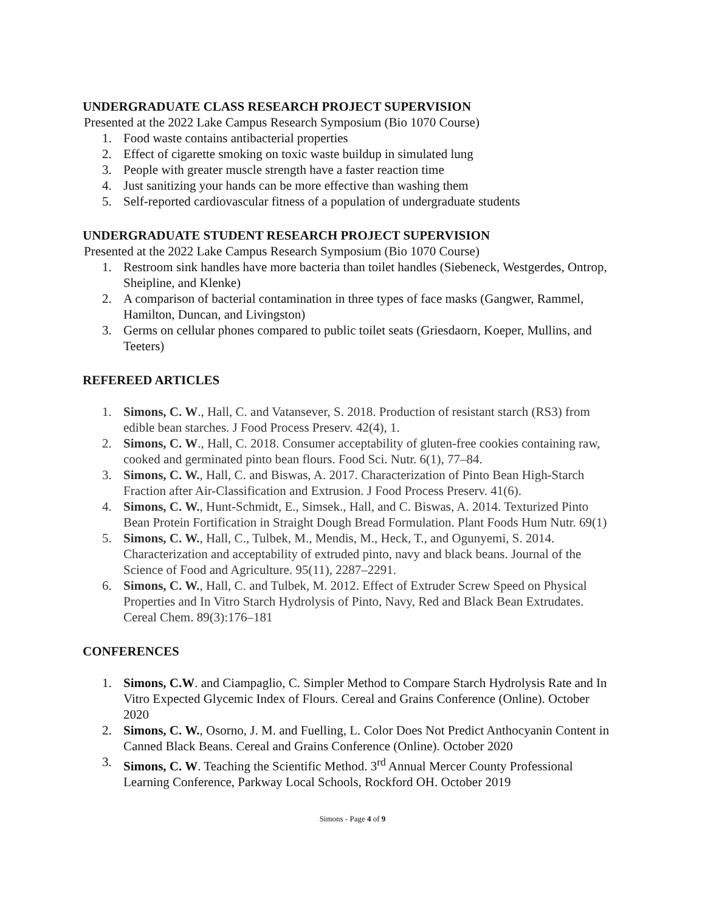UNDERGRADUATE CLASS RESEARCH PROJECT SUPERVISION
Presented at the 2022 Lake Campus Research Symposium (Bio 1070 Course)
1. Food waste contains antibacterial properties
2. Effect of cigarette smoking on toxic waste buildup in simulated lung
3. People with greater muscle strength have a faster reaction time
4. Just sanitizing your hands can be more effective than washing them
5. Self-reported cardiovascular fitness of a population of undergraduate students
UNDERGRADUATE STUDENT RESEARCH PROJECT SUPERVISION
Presented at the 2022 Lake Campus Research Symposium (Bio 1070 Course)
1. Restroom sink handles have more bacteria than toilet handles (Siebeneck, Westgerdes, Ontrop, Sheipline, and Klenke)
2. A comparison of bacterial contamination in three types of face masks (Gangwer, Rammel, Hamilton, Duncan, and Livingston)
3. Germs on cellular phones compared to public toilet seats (Griesdaorn, Koeper, Mullins, and Teeters)
REFEREED ARTICLES
1. Simons, C. W., Hall, C. and Vatansever, S. 2018. Production of resistant starch (RS3) from edible bean starches. J Food Process Preserv. 42(4), 1.
2. Simons, C. W., Hall, C. 2018. Consumer acceptability of gluten-free cookies containing raw, cooked and germinated pinto bean flours. Food Sci. Nutr. 6(1), 77–84.
3. Simons, C. W., Hall, C. and Biswas, A. 2017. Characterization of Pinto Bean High-Starch Fraction after Air-Classification and Extrusion. J Food Process Preserv. 41(6).
4. Simons, C. W., Hunt-Schmidt, E., Simsek., Hall, and C. Biswas, A. 2014. Texturized Pinto Bean Protein Fortification in Straight Dough Bread Formulation. Plant Foods Hum Nutr. 69(1)
5. Simons, C. W., Hall, C., Tulbek, M., Mendis, M., Heck, T., and Ogunyemi, S. 2014. Characterization and acceptability of extruded pinto, navy and black beans. Journal of the Science of Food and Agriculture. 95(11), 2287–2291.
6. Simons, C. W., Hall, C. and Tulbek, M. 2012. Effect of Extruder Screw Speed on Physical Properties and In Vitro Starch Hydrolysis of Pinto, Navy, Red and Black Bean Extrudates. Cereal Chem. 89(3):176–181
CONFERENCES
1. Simons, C.W. and Ciampaglio, C. Simpler Method to Compare Starch Hydrolysis Rate and In Vitro Expected Glycemic Index of Flours. Cereal and Grains Conference (Online). October 2020
2. Simons, C. W., Osorno, J. M. and Fuelling, L. Color Does Not Predict Anthocyanin Content in Canned Black Beans. Cereal and Grains Conference (Online). October 2020
3. Simons, C. W. Teaching the Scientific Method. 3<sup>rd</sup> Annual Mercer County Professional Learning Conference, Parkway Local Schools, Rockford OH. October 2019
Simons - Page 4 of 9